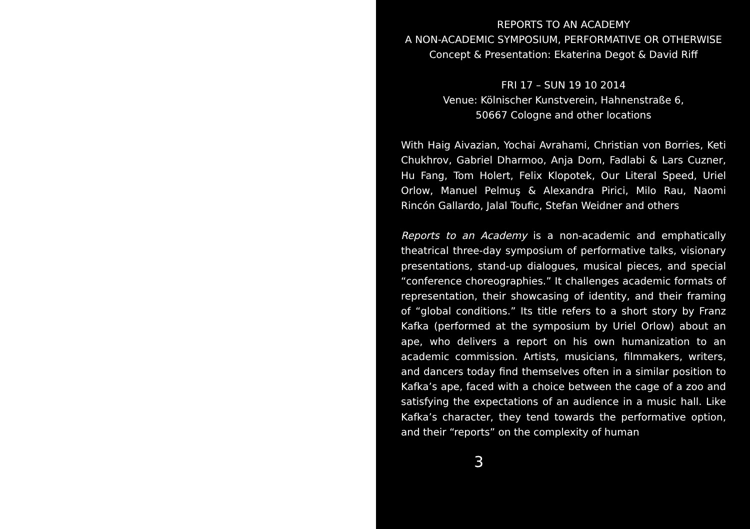REPORTS TO AN ACADEMY
A NON-ACADEMIC SYMPOSIUM, PERFORMATIVE OR OTHERWISE
Concept & Presentation: Ekaterina Degot & David Riff
FRI 17 – SUN 19 10 2014
Venue: Kölnischer Kunstverein, Hahnenstraße 6,
50667 Cologne and other locations
With Haig Aivazian, Yochai Avrahami, Christian von Borries, Keti Chukhrov, Gabriel Dharmoo, Anja Dorn, Fadlabi & Lars Cuzner, Hu Fang, Tom Holert, Felix Klopotek, Our Literal Speed, Uriel Orlow, Manuel Pelmuş & Alexandra Pirici, Milo Rau, Naomi Rincón Gallardo, Jalal Toufic, Stefan Weidner and others
Reports to an Academy is a non-academic and emphatically theatrical three-day symposium of performative talks, visionary presentations, stand-up dialogues, musical pieces, and special “conference choreographies.” It challenges academic formats of representation, their showcasing of identity, and their framing of “global conditions.” Its title refers to a short story by Franz Kafka (performed at the symposium by Uriel Orlow) about an ape, who delivers a report on his own humanization to an academic commission. Artists, musicians, filmmakers, writers, and dancers today find themselves often in a similar position to Kafka’s ape, faced with a choice between the cage of a zoo and satisfying the expectations of an audience in a music hall. Like Kafka’s character, they tend towards the performative option, and their “reports” on the complexity of human
3